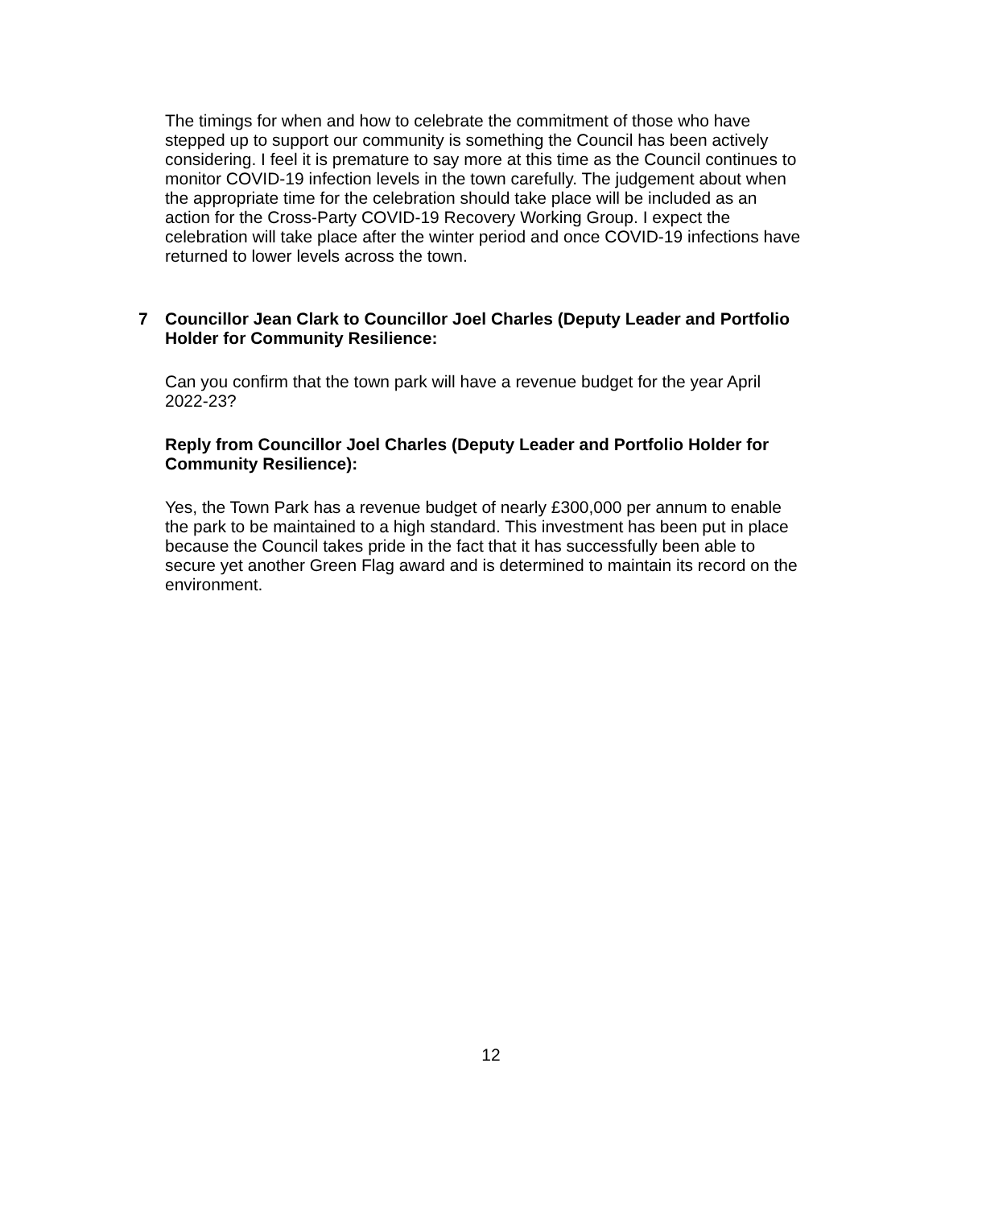The timings for when and how to celebrate the commitment of those who have stepped up to support our community is something the Council has been actively considering. I feel it is premature to say more at this time as the Council continues to monitor COVID-19 infection levels in the town carefully. The judgement about when the appropriate time for the celebration should take place will be included as an action for the Cross-Party COVID-19 Recovery Working Group. I expect the celebration will take place after the winter period and once COVID-19 infections have returned to lower levels across the town.
7 Councillor Jean Clark to Councillor Joel Charles (Deputy Leader and Portfolio Holder for Community Resilience:
Can you confirm that the town park will have a revenue budget for the year April 2022-23?
Reply from Councillor Joel Charles (Deputy Leader and Portfolio Holder for Community Resilience):
Yes, the Town Park has a revenue budget of nearly £300,000 per annum to enable the park to be maintained to a high standard. This investment has been put in place because the Council takes pride in the fact that it has successfully been able to secure yet another Green Flag award and is determined to maintain its record on the environment.
12